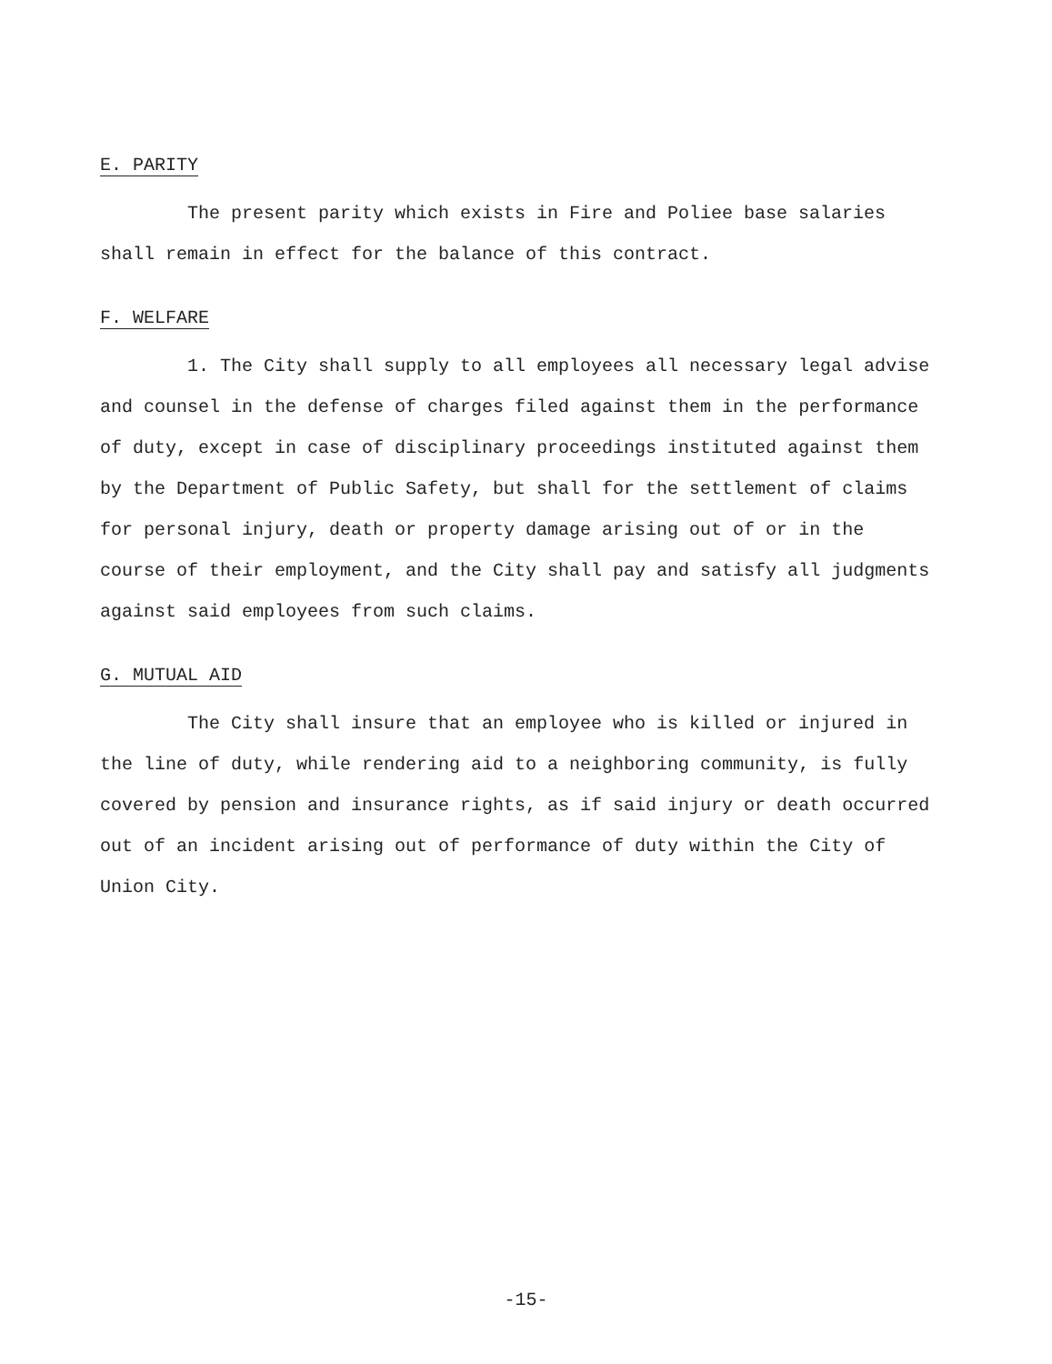E. PARITY
The present parity which exists in Fire and Poliee base salaries shall remain in effect for the balance of this contract.
F. WELFARE
1. The City shall supply to all employees all necessary legal advise and counsel in the defense of charges filed against them in the performance of duty, except in case of disciplinary proceedings instituted against them by the Department of Public Safety, but shall for the settlement of claims for personal injury, death or property damage arising out of or in the course of their employment, and the City shall pay and satisfy all judgments against said employees from such claims.
G. MUTUAL AID
The City shall insure that an employee who is killed or injured in the line of duty, while rendering aid to a neighboring community, is fully covered by pension and insurance rights, as if said injury or death occurred out of an incident arising out of performance of duty within the City of Union City.
-15-